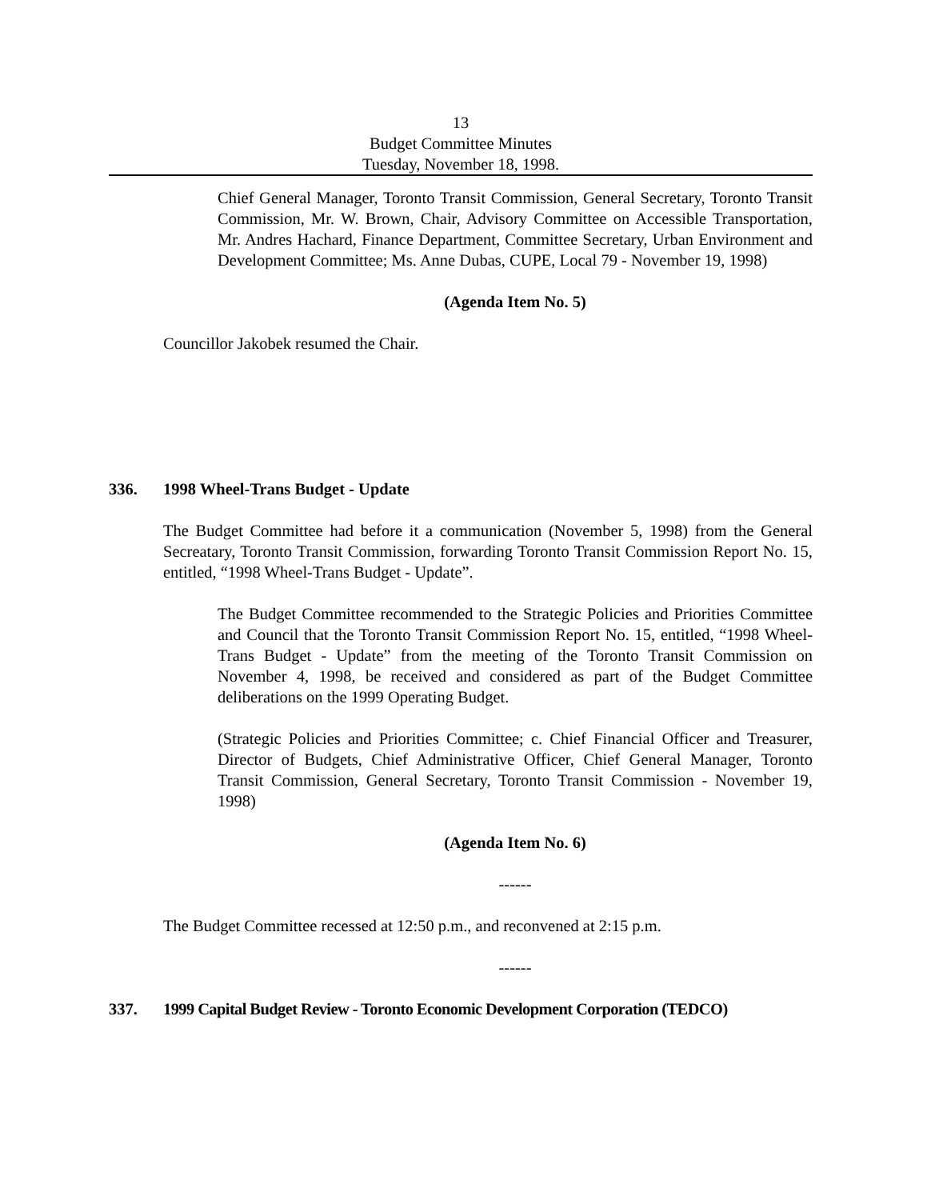13
Budget Committee Minutes
Tuesday, November 18, 1998.
Chief General Manager, Toronto Transit Commission, General Secretary, Toronto Transit Commission, Mr. W. Brown, Chair, Advisory Committee on Accessible Transportation, Mr. Andres Hachard, Finance Department, Committee Secretary, Urban Environment and Development Committee; Ms. Anne Dubas, CUPE, Local 79 - November 19, 1998)
(Agenda Item No. 5)
Councillor Jakobek resumed the Chair.
336. 1998 Wheel-Trans Budget - Update
The Budget Committee had before it a communication (November 5, 1998) from the General Secreatary, Toronto Transit Commission, forwarding Toronto Transit Commission Report No. 15, entitled, “1998 Wheel-Trans Budget - Update”.
The Budget Committee recommended to the Strategic Policies and Priorities Committee and Council that the Toronto Transit Commission Report No. 15, entitled, “1998 Wheel-Trans Budget - Update” from the meeting of the Toronto Transit Commission on November 4, 1998, be received and considered as part of the Budget Committee deliberations on the 1999 Operating Budget.
(Strategic Policies and Priorities Committee; c. Chief Financial Officer and Treasurer, Director of Budgets, Chief Administrative Officer, Chief General Manager, Toronto Transit Commission, General Secretary, Toronto Transit Commission - November 19, 1998)
(Agenda Item No. 6)
------
The Budget Committee recessed at 12:50 p.m., and reconvened at 2:15 p.m.
------
337. 1999 Capital Budget Review - Toronto Economic Development Corporation (TEDCO)